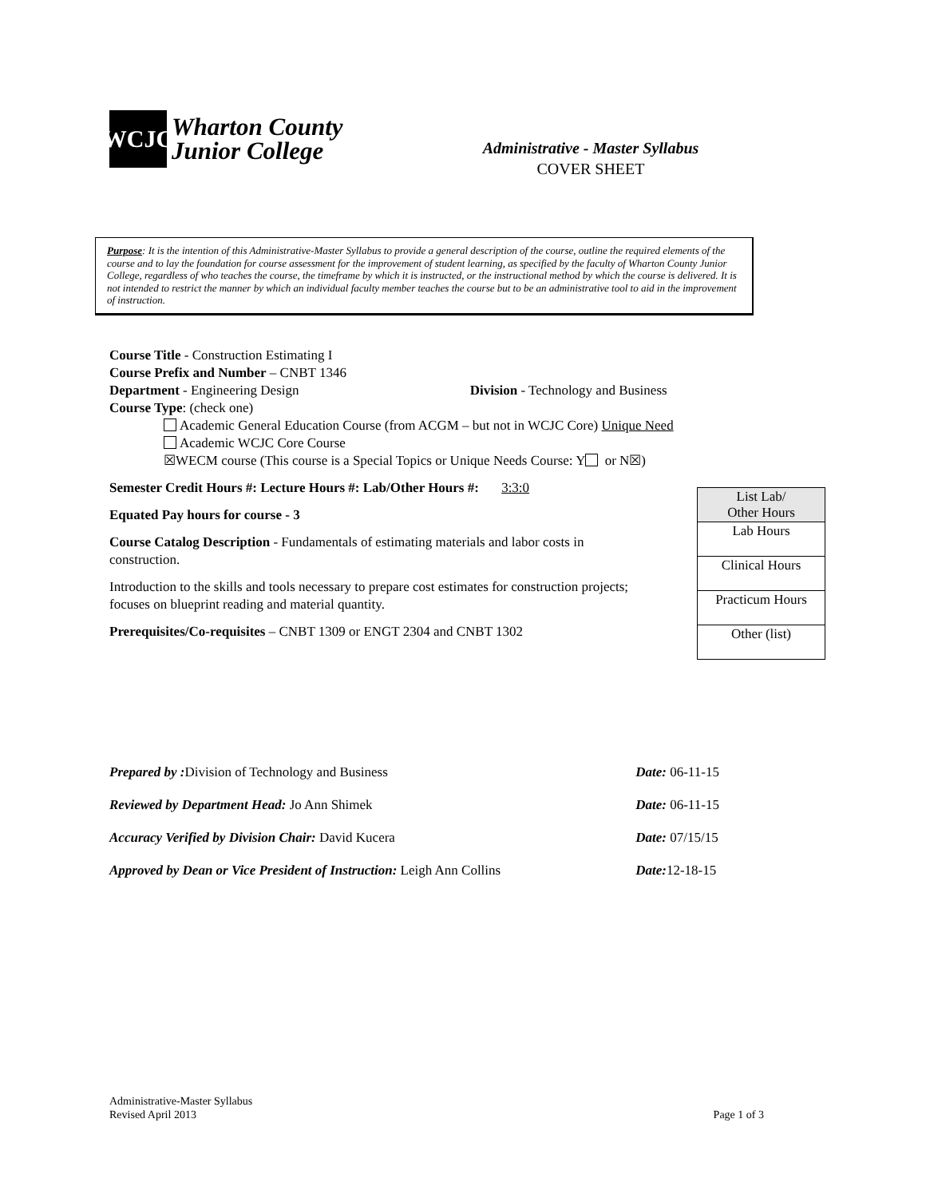WCJC
Wharton County
Junior College
Administrative - Master Syllabus
COVER SHEET
Purpose: It is the intention of this Administrative-Master Syllabus to provide a general description of the course, outline the required elements of the course and to lay the foundation for course assessment for the improvement of student learning, as specified by the faculty of Wharton County Junior College, regardless of who teaches the course, the timeframe by which it is instructed, or the instructional method by which the course is delivered. It is not intended to restrict the manner by which an individual faculty member teaches the course but to be an administrative tool to aid in the improvement of instruction.
Course Title - Construction Estimating I
Course Prefix and Number – CNBT 1346
Department - Engineering Design Division - Technology and Business
Course Type: (check one)
Academic General Education Course (from ACGM – but not in WCJC Core) Unique Need
Academic WCJC Core Course
☒WECM course (This course is a Special Topics or Unique Needs Course: Y or N☒)
Semester Credit Hours #: Lecture Hours #: Lab/Other Hours #: 3:3:0
Equated Pay hours for course - 3
Course Catalog Description - Fundamentals of estimating materials and labor costs in construction.
Introduction to the skills and tools necessary to prepare cost estimates for construction projects; focuses on blueprint reading and material quantity.
Prerequisites/Co-requisites – CNBT 1309 or ENGT 2304 and CNBT 1302
| List Lab/ Other Hours |
| Lab Hours |
| Clinical Hours |
| Practicum Hours |
| Other (list) |
| Prepared by : Division of Technology and Business | Date: 06-11-15 |
| Reviewed by Department Head: Jo Ann Shimek | Date: 06-11-15 |
| Accuracy Verified by Division Chair: David Kucera | Date: 07/15/15 |
| Approved by Dean or Vice President of Instruction: Leigh Ann Collins | Date: 12-18-15 |
Administrative-Master Syllabus
Revised April 2013
Page 1 of 3